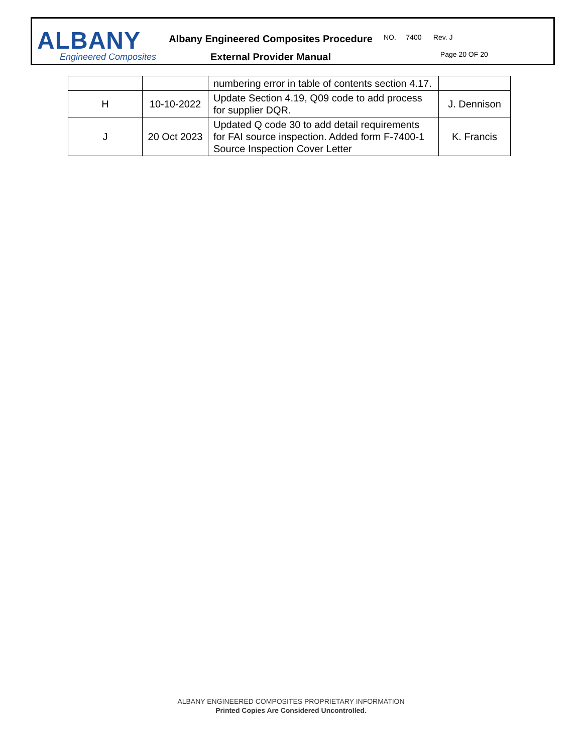ALBANY
Engineered Composites
Albany Engineered Composites Procedure
External Provider Manual
NO. 7400 Rev. J
Page 20 OF 20
| | | numbering error in table of contents section 4.17. | |
| H | 10-10-2022 | Update Section 4.19, Q09 code to add process for supplier DQR. | J. Dennison |
| J | 20 Oct 2023 | Updated Q code 30 to add detail requirements for FAI source inspection. Added form F-7400-1 Source Inspection Cover Letter | K. Francis |
ALBANY ENGINEERED COMPOSITES PROPRIETARY INFORMATION
Printed Copies Are Considered Uncontrolled.